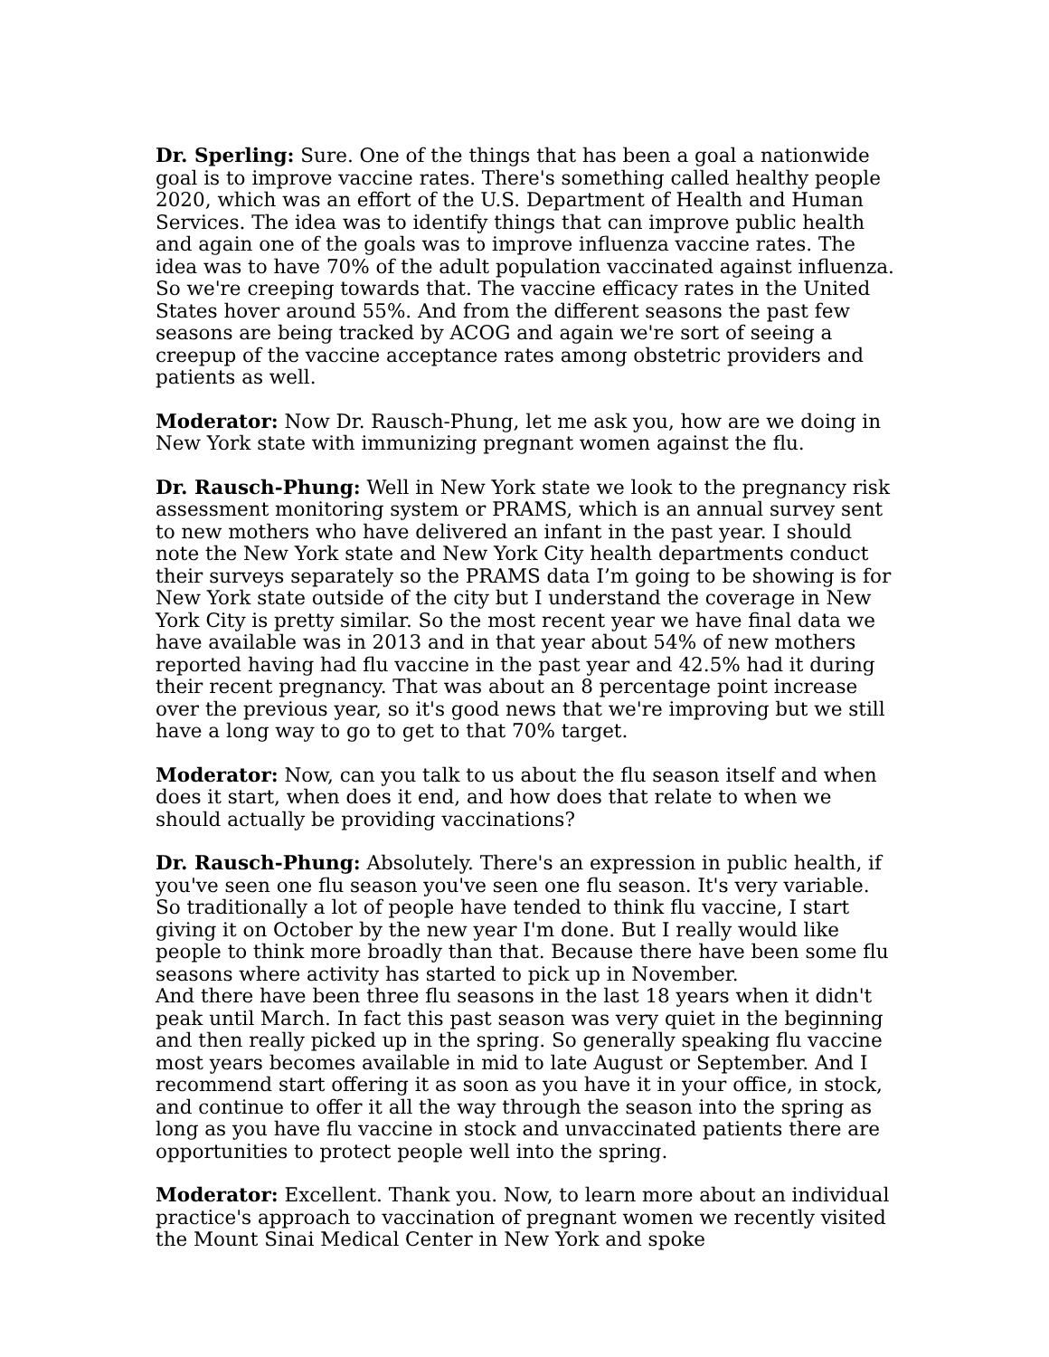Dr. Sperling: Sure. One of the things that has been a goal a nationwide goal is to improve vaccine rates. There's something called healthy people 2020, which was an effort of the U.S. Department of Health and Human Services. The idea was to identify things that can improve public health and again one of the goals was to improve influenza vaccine rates. The idea was to have 70% of the adult population vaccinated against influenza. So we're creeping towards that. The vaccine efficacy rates in the United States hover around 55%. And from the different seasons the past few seasons are being tracked by ACOG and again we're sort of seeing a creepup of the vaccine acceptance rates among obstetric providers and patients as well.
Moderator: Now Dr. Rausch-Phung, let me ask you, how are we doing in New York state with immunizing pregnant women against the flu.
Dr. Rausch-Phung: Well in New York state we look to the pregnancy risk assessment monitoring system or PRAMS, which is an annual survey sent to new mothers who have delivered an infant in the past year. I should note the New York state and New York City health departments conduct their surveys separately so the PRAMS data I’m going to be showing is for New York state outside of the city but I understand the coverage in New York City is pretty similar. So the most recent year we have final data we have available was in 2013 and in that year about 54% of new mothers reported having had flu vaccine in the past year and 42.5% had it during their recent pregnancy. That was about an 8 percentage point increase over the previous year, so it's good news that we're improving but we still have a long way to go to get to that 70% target.
Moderator: Now, can you talk to us about the flu season itself and when does it start, when does it end, and how does that relate to when we should actually be providing vaccinations?
Dr. Rausch-Phung: Absolutely. There's an expression in public health, if you've seen one flu season you've seen one flu season. It's very variable. So traditionally a lot of people have tended to think flu vaccine, I start giving it on October by the new year I'm done. But I really would like people to think more broadly than that. Because there have been some flu seasons where activity has started to pick up in November.
And there have been three flu seasons in the last 18 years when it didn't peak until March. In fact this past season was very quiet in the beginning and then really picked up in the spring. So generally speaking flu vaccine most years becomes available in mid to late August or September. And I recommend start offering it as soon as you have it in your office, in stock, and continue to offer it all the way through the season into the spring as long as you have flu vaccine in stock and unvaccinated patients there are opportunities to protect people well into the spring.
Moderator: Excellent. Thank you. Now, to learn more about an individual practice's approach to vaccination of pregnant women we recently visited the Mount Sinai Medical Center in New York and spoke